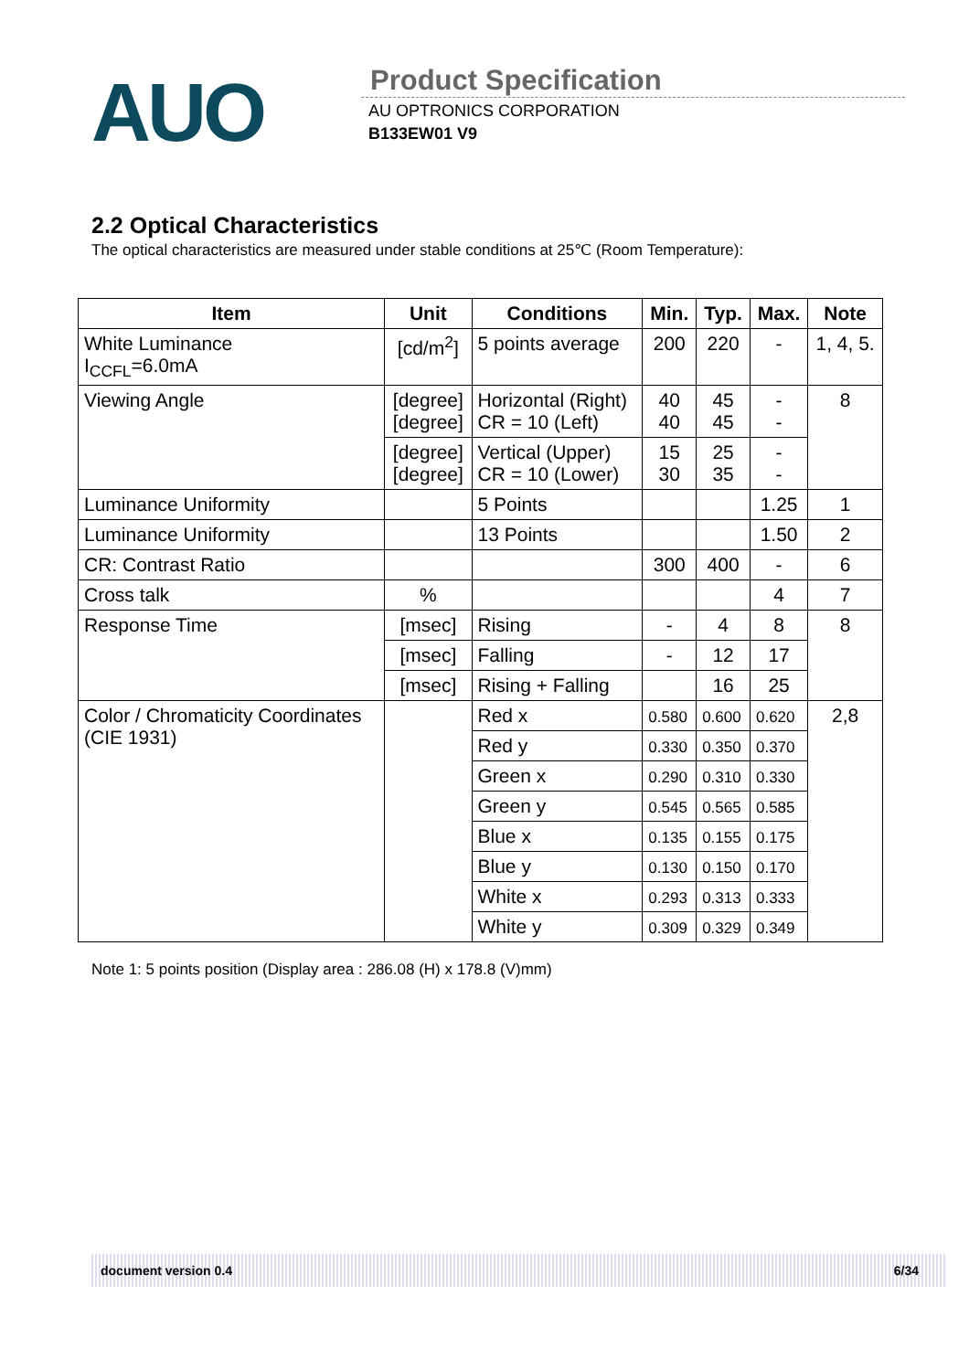AUO
Product Specification
AU OPTRONICS CORPORATION
B133EW01 V9
2.2 Optical Characteristics
The optical characteristics are measured under stable conditions at 25℃ (Room Temperature):
| Item | Unit | Conditions | Min. | Typ. | Max. | Note |
| --- | --- | --- | --- | --- | --- | --- |
| White Luminance I<sub>CCFL</sub>=6.0mA | [cd/m<sup>2</sup>] | 5 points average | 200 | 220 | - | 1, 4, 5. |
| Viewing Angle | [degree] [degree] | Horizontal (Right) CR = 10 (Left) | 40 40 | 45 45 | - - | 8 |
| | [degree] [degree] | Vertical (Upper) CR = 10 (Lower) | 15 30 | 25 35 | - - | |
| Luminance Uniformity | | 5 Points | | | 1.25 | 1 |
| Luminance Uniformity | | 13 Points | | | 1.50 | 2 |
| CR: Contrast Ratio | | | 300 | 400 | - | 6 |
| Cross talk | % | | | | 4 | 7 |
| Response Time | [msec] | Rising | - | 4 | 8 | 8 |
| | [msec] | Falling | - | 12 | 17 | |
| | [msec] | Rising + Falling | | 16 | 25 | |
| Color / Chromaticity Coordinates (CIE 1931) | | Red x | 0.580 | 0.600 | 0.620 | 2,8 |
| | | Red y | 0.330 | 0.350 | 0.370 | |
| | | Green x | 0.290 | 0.310 | 0.330 | |
| | | Green y | 0.545 | 0.565 | 0.585 | |
| | | Blue x | 0.135 | 0.155 | 0.175 | |
| | | Blue y | 0.130 | 0.150 | 0.170 | |
| | | White x | 0.293 | 0.313 | 0.333 | |
| | | White y | 0.309 | 0.329 | 0.349 | |
Note 1: 5 points position (Display area : 286.08 (H) x 178.8 (V)mm)
document version 0.4 6/34